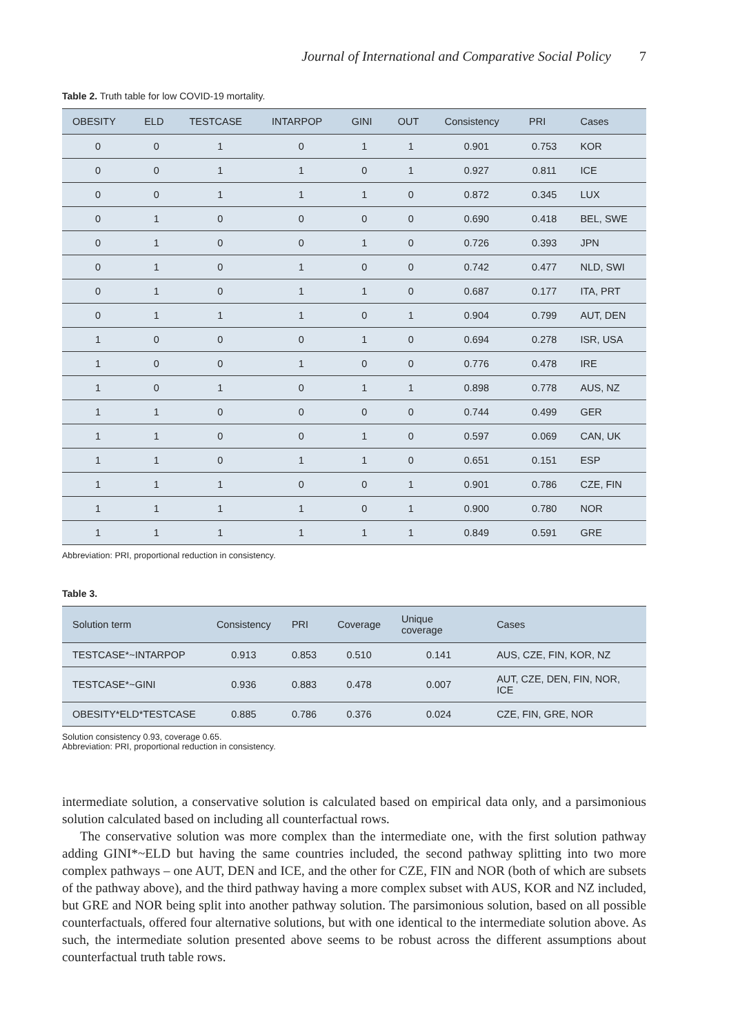Journal of International and Comparative Social Policy 7
Table 2. Truth table for low COVID-19 mortality.
| OBESITY | ELD | TESTCASE | INTARPOP | GINI | OUT | Consistency | PRI | Cases |
| --- | --- | --- | --- | --- | --- | --- | --- | --- |
| 0 | 0 | 1 | 0 | 1 | 1 | 0.901 | 0.753 | KOR |
| 0 | 0 | 1 | 1 | 0 | 1 | 0.927 | 0.811 | ICE |
| 0 | 0 | 1 | 1 | 1 | 0 | 0.872 | 0.345 | LUX |
| 0 | 1 | 0 | 0 | 0 | 0 | 0.690 | 0.418 | BEL, SWE |
| 0 | 1 | 0 | 0 | 1 | 0 | 0.726 | 0.393 | JPN |
| 0 | 1 | 0 | 1 | 0 | 0 | 0.742 | 0.477 | NLD, SWI |
| 0 | 1 | 0 | 1 | 1 | 0 | 0.687 | 0.177 | ITA, PRT |
| 0 | 1 | 1 | 1 | 0 | 1 | 0.904 | 0.799 | AUT, DEN |
| 1 | 0 | 0 | 0 | 1 | 0 | 0.694 | 0.278 | ISR, USA |
| 1 | 0 | 0 | 1 | 0 | 0 | 0.776 | 0.478 | IRE |
| 1 | 0 | 1 | 0 | 1 | 1 | 0.898 | 0.778 | AUS, NZ |
| 1 | 1 | 0 | 0 | 0 | 0 | 0.744 | 0.499 | GER |
| 1 | 1 | 0 | 0 | 1 | 0 | 0.597 | 0.069 | CAN, UK |
| 1 | 1 | 0 | 1 | 1 | 0 | 0.651 | 0.151 | ESP |
| 1 | 1 | 1 | 0 | 0 | 1 | 0.901 | 0.786 | CZE, FIN |
| 1 | 1 | 1 | 1 | 0 | 1 | 0.900 | 0.780 | NOR |
| 1 | 1 | 1 | 1 | 1 | 1 | 0.849 | 0.591 | GRE |
Abbreviation: PRI, proportional reduction in consistency.
Table 3.
| Solution term | Consistency | PRI | Coverage | Unique coverage | Cases |
| --- | --- | --- | --- | --- | --- |
| TESTCASE*~INTARPOP | 0.913 | 0.853 | 0.510 | 0.141 | AUS, CZE, FIN, KOR, NZ |
| TESTCASE*~GINI | 0.936 | 0.883 | 0.478 | 0.007 | AUT, CZE, DEN, FIN, NOR, ICE |
| OBESITY*ELD*TESTCASE | 0.885 | 0.786 | 0.376 | 0.024 | CZE, FIN, GRE, NOR |
Solution consistency 0.93, coverage 0.65.
Abbreviation: PRI, proportional reduction in consistency.
intermediate solution, a conservative solution is calculated based on empirical data only, and a parsimonious solution calculated based on including all counterfactual rows.
The conservative solution was more complex than the intermediate one, with the first solution pathway adding GINI*~ELD but having the same countries included, the second pathway splitting into two more complex pathways – one AUT, DEN and ICE, and the other for CZE, FIN and NOR (both of which are subsets of the pathway above), and the third pathway having a more complex subset with AUS, KOR and NZ included, but GRE and NOR being split into another pathway solution. The parsimonious solution, based on all possible counterfactuals, offered four alternative solutions, but with one identical to the intermediate solution above. As such, the intermediate solution presented above seems to be robust across the different assumptions about counterfactual truth table rows.